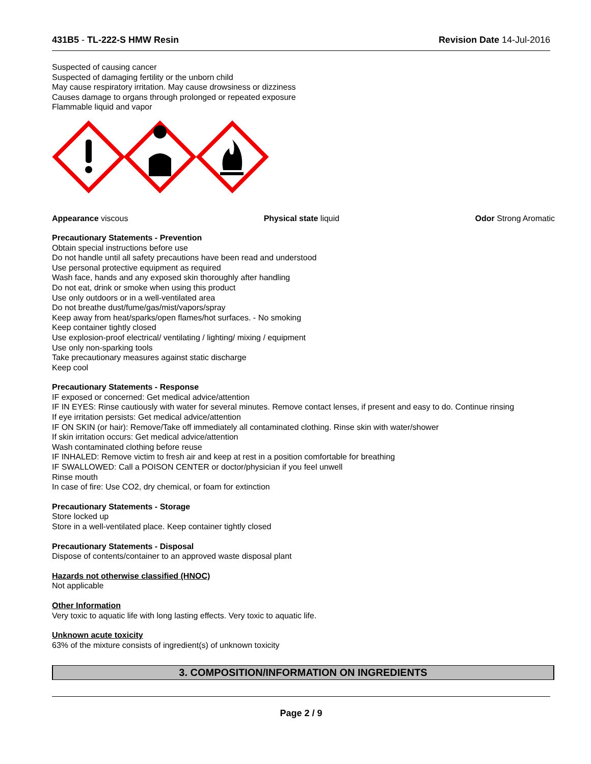431B5 - TL-222-S HMW Resin Revision Date 14-Jul-2016
Suspected of causing cancer
Suspected of damaging fertility or the unborn child
May cause respiratory irritation. May cause drowsiness or dizziness
Causes damage to organs through prolonged or repeated exposure
Flammable liquid and vapor
Appearance viscous Physical state liquid Odor Strong Aromatic
Precautionary Statements - Prevention
Obtain special instructions before use
Do not handle until all safety precautions have been read and understood
Use personal protective equipment as required
Wash face, hands and any exposed skin thoroughly after handling
Do not eat, drink or smoke when using this product
Use only outdoors or in a well-ventilated area
Do not breathe dust/fume/gas/mist/vapors/spray
Keep away from heat/sparks/open flames/hot surfaces. - No smoking
Keep container tightly closed
Use explosion-proof electrical/ ventilating / lighting/ mixing / equipment
Use only non-sparking tools
Take precautionary measures against static discharge
Keep cool
Precautionary Statements - Response
IF exposed or concerned: Get medical advice/attention
IF IN EYES: Rinse cautiously with water for several minutes. Remove contact lenses, if present and easy to do. Continue rinsing
If eye irritation persists: Get medical advice/attention
IF ON SKIN (or hair): Remove/Take off immediately all contaminated clothing. Rinse skin with water/shower
If skin irritation occurs: Get medical advice/attention
Wash contaminated clothing before reuse
IF INHALED: Remove victim to fresh air and keep at rest in a position comfortable for breathing
IF SWALLOWED: Call a POISON CENTER or doctor/physician if you feel unwell
Rinse mouth
In case of fire: Use CO2, dry chemical, or foam for extinction
Precautionary Statements - Storage
Store locked up
Store in a well-ventilated place. Keep container tightly closed
Precautionary Statements - Disposal
Dispose of contents/container to an approved waste disposal plant
Hazards not otherwise classified (HNOC)
Not applicable
Other Information
Very toxic to aquatic life with long lasting effects. Very toxic to aquatic life.
Unknown acute toxicity
63% of the mixture consists of ingredient(s) of unknown toxicity
3. COMPOSITION/INFORMATION ON INGREDIENTS
Page 2 / 9